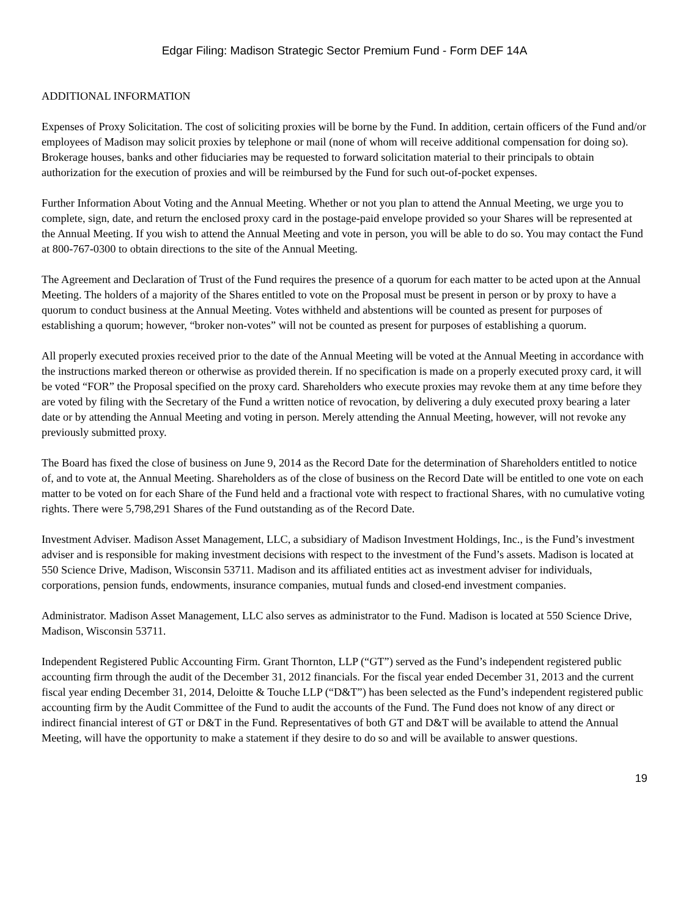Edgar Filing: Madison Strategic Sector Premium Fund - Form DEF 14A
ADDITIONAL INFORMATION
Expenses of Proxy Solicitation. The cost of soliciting proxies will be borne by the Fund. In addition, certain officers of the Fund and/or employees of Madison may solicit proxies by telephone or mail (none of whom will receive additional compensation for doing so). Brokerage houses, banks and other fiduciaries may be requested to forward solicitation material to their principals to obtain authorization for the execution of proxies and will be reimbursed by the Fund for such out-of-pocket expenses.
Further Information About Voting and the Annual Meeting. Whether or not you plan to attend the Annual Meeting, we urge you to complete, sign, date, and return the enclosed proxy card in the postage-paid envelope provided so your Shares will be represented at the Annual Meeting. If you wish to attend the Annual Meeting and vote in person, you will be able to do so. You may contact the Fund at 800-767-0300 to obtain directions to the site of the Annual Meeting.
The Agreement and Declaration of Trust of the Fund requires the presence of a quorum for each matter to be acted upon at the Annual Meeting. The holders of a majority of the Shares entitled to vote on the Proposal must be present in person or by proxy to have a quorum to conduct business at the Annual Meeting. Votes withheld and abstentions will be counted as present for purposes of establishing a quorum; however, “broker non-votes” will not be counted as present for purposes of establishing a quorum.
All properly executed proxies received prior to the date of the Annual Meeting will be voted at the Annual Meeting in accordance with the instructions marked thereon or otherwise as provided therein. If no specification is made on a properly executed proxy card, it will be voted “FOR” the Proposal specified on the proxy card. Shareholders who execute proxies may revoke them at any time before they are voted by filing with the Secretary of the Fund a written notice of revocation, by delivering a duly executed proxy bearing a later date or by attending the Annual Meeting and voting in person. Merely attending the Annual Meeting, however, will not revoke any previously submitted proxy.
The Board has fixed the close of business on June 9, 2014 as the Record Date for the determination of Shareholders entitled to notice of, and to vote at, the Annual Meeting. Shareholders as of the close of business on the Record Date will be entitled to one vote on each matter to be voted on for each Share of the Fund held and a fractional vote with respect to fractional Shares, with no cumulative voting rights. There were 5,798,291 Shares of the Fund outstanding as of the Record Date.
Investment Adviser. Madison Asset Management, LLC, a subsidiary of Madison Investment Holdings, Inc., is the Fund’s investment adviser and is responsible for making investment decisions with respect to the investment of the Fund’s assets. Madison is located at 550 Science Drive, Madison, Wisconsin 53711. Madison and its affiliated entities act as investment adviser for individuals, corporations, pension funds, endowments, insurance companies, mutual funds and closed-end investment companies.
Administrator. Madison Asset Management, LLC also serves as administrator to the Fund. Madison is located at 550 Science Drive, Madison, Wisconsin 53711.
Independent Registered Public Accounting Firm. Grant Thornton, LLP (“GT”) served as the Fund’s independent registered public accounting firm through the audit of the December 31, 2012 financials. For the fiscal year ended December 31, 2013 and the current fiscal year ending December 31, 2014, Deloitte & Touche LLP (“D&T”) has been selected as the Fund’s independent registered public accounting firm by the Audit Committee of the Fund to audit the accounts of the Fund. The Fund does not know of any direct or indirect financial interest of GT or D&T in the Fund. Representatives of both GT and D&T will be available to attend the Annual Meeting, will have the opportunity to make a statement if they desire to do so and will be available to answer questions.
19